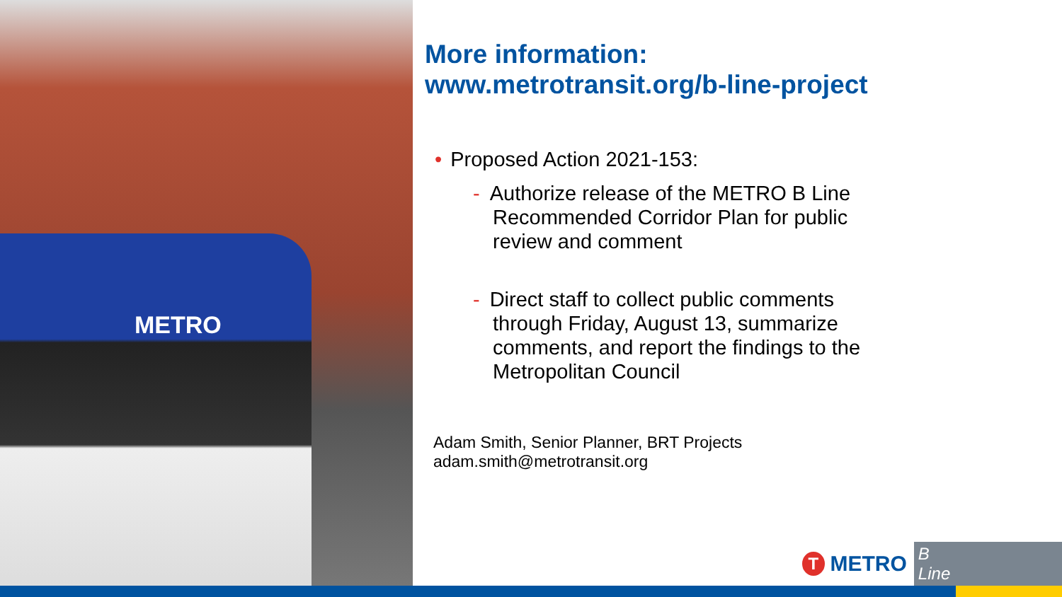METRO
More information:
www.metrotransit.org/b-line-project
• Proposed Action 2021-153:
- Authorize release of the METRO B Line
Recommended Corridor Plan for public
review and comment
- Direct staff to collect public comments
through Friday, August 13, summarize
comments, and report the findings to the
Metropolitan Council
Adam Smith, Senior Planner, BRT Projects
adam.smith@metrotransit.org
T
METRO B Line